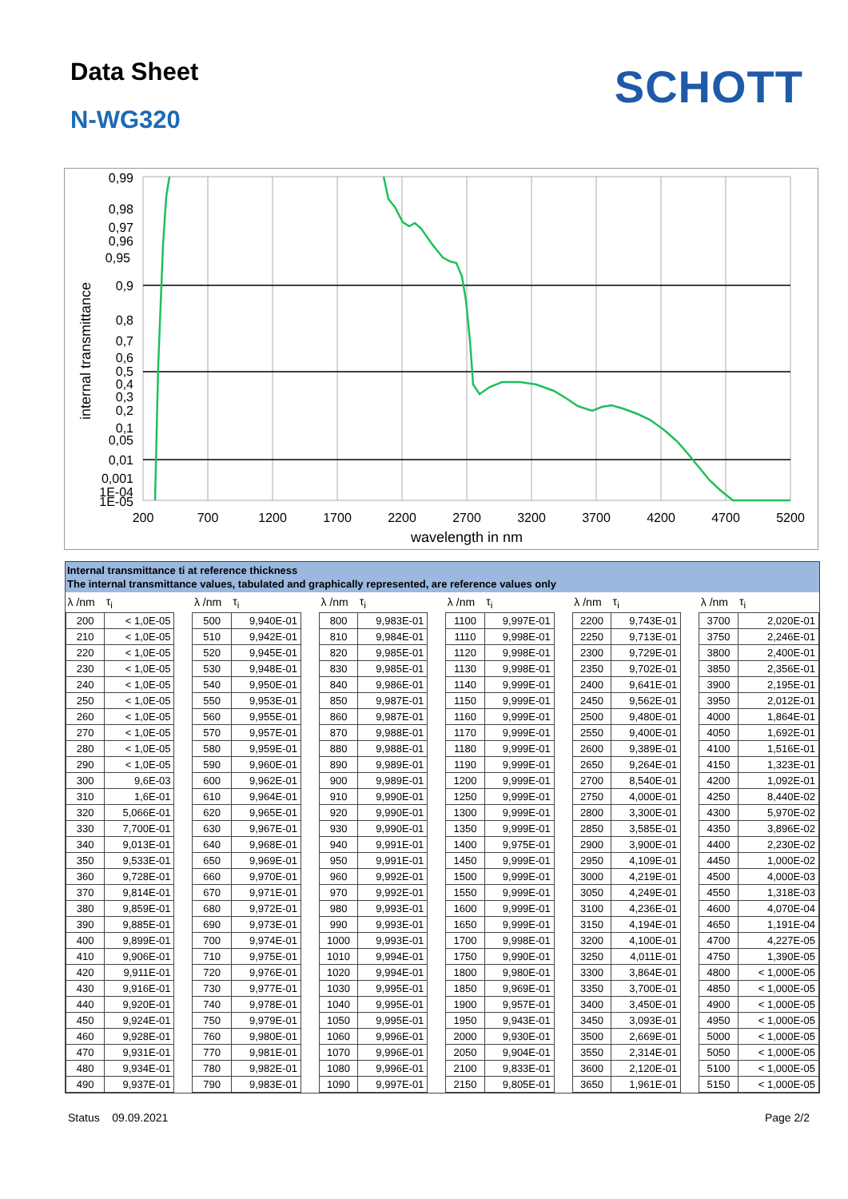Data Sheet
N-WG320
SCHOTT
0,99
0,98
0,97
0,96
0,95
0,9
0,8
0,7
0,6
0,5
0,4
0,3
0,2
0,1
0,05
0,01
0,001
1E-04
1E-05
200
700
1200
1700
2200
2700
3200
3700
4200
4700
5200
wavelength in nm
internal transmittance
Internal transmittance ti at reference thickness
The internal transmittance values, tabulated and graphically represented, are reference values only
| λ /nm | τ<sub>i</sub> | | λ /nm | τ<sub>i</sub> | | λ /nm | τ<sub>i</sub> | | λ /nm | τ<sub>i</sub> | | λ /nm | τ<sub>i</sub> | | λ /nm | τ<sub>i</sub> |
| --- | --- | --- | --- | --- | --- | --- | --- | --- | --- | --- | --- | --- | --- | --- | --- | --- |
| 200 | < 1,0E-05 | | 500 | 9,940E-01 | | 800 | 9,983E-01 | | 1100 | 9,997E-01 | | 2200 | 9,743E-01 | | 3700 | 2,020E-01 |
| 210 | < 1,0E-05 | | 510 | 9,942E-01 | | 810 | 9,984E-01 | | 1110 | 9,998E-01 | | 2250 | 9,713E-01 | | 3750 | 2,246E-01 |
| 220 | < 1,0E-05 | | 520 | 9,945E-01 | | 820 | 9,985E-01 | | 1120 | 9,998E-01 | | 2300 | 9,729E-01 | | 3800 | 2,400E-01 |
| 230 | < 1,0E-05 | | 530 | 9,948E-01 | | 830 | 9,985E-01 | | 1130 | 9,998E-01 | | 2350 | 9,702E-01 | | 3850 | 2,356E-01 |
| 240 | < 1,0E-05 | | 540 | 9,950E-01 | | 840 | 9,986E-01 | | 1140 | 9,999E-01 | | 2400 | 9,641E-01 | | 3900 | 2,195E-01 |
| 250 | < 1,0E-05 | | 550 | 9,953E-01 | | 850 | 9,987E-01 | | 1150 | 9,999E-01 | | 2450 | 9,562E-01 | | 3950 | 2,012E-01 |
| 260 | < 1,0E-05 | | 560 | 9,955E-01 | | 860 | 9,987E-01 | | 1160 | 9,999E-01 | | 2500 | 9,480E-01 | | 4000 | 1,864E-01 |
| 270 | < 1,0E-05 | | 570 | 9,957E-01 | | 870 | 9,988E-01 | | 1170 | 9,999E-01 | | 2550 | 9,400E-01 | | 4050 | 1,692E-01 |
| 280 | < 1,0E-05 | | 580 | 9,959E-01 | | 880 | 9,988E-01 | | 1180 | 9,999E-01 | | 2600 | 9,389E-01 | | 4100 | 1,516E-01 |
| 290 | < 1,0E-05 | | 590 | 9,960E-01 | | 890 | 9,989E-01 | | 1190 | 9,999E-01 | | 2650 | 9,264E-01 | | 4150 | 1,323E-01 |
| 300 | 9,6E-03 | | 600 | 9,962E-01 | | 900 | 9,989E-01 | | 1200 | 9,999E-01 | | 2700 | 8,540E-01 | | 4200 | 1,092E-01 |
| 310 | 1,6E-01 | | 610 | 9,964E-01 | | 910 | 9,990E-01 | | 1250 | 9,999E-01 | | 2750 | 4,000E-01 | | 4250 | 8,440E-02 |
| 320 | 5,066E-01 | | 620 | 9,965E-01 | | 920 | 9,990E-01 | | 1300 | 9,999E-01 | | 2800 | 3,300E-01 | | 4300 | 5,970E-02 |
| 330 | 7,700E-01 | | 630 | 9,967E-01 | | 930 | 9,990E-01 | | 1350 | 9,999E-01 | | 2850 | 3,585E-01 | | 4350 | 3,896E-02 |
| 340 | 9,013E-01 | | 640 | 9,968E-01 | | 940 | 9,991E-01 | | 1400 | 9,975E-01 | | 2900 | 3,900E-01 | | 4400 | 2,230E-02 |
| 350 | 9,533E-01 | | 650 | 9,969E-01 | | 950 | 9,991E-01 | | 1450 | 9,999E-01 | | 2950 | 4,109E-01 | | 4450 | 1,000E-02 |
| 360 | 9,728E-01 | | 660 | 9,970E-01 | | 960 | 9,992E-01 | | 1500 | 9,999E-01 | | 3000 | 4,219E-01 | | 4500 | 4,000E-03 |
| 370 | 9,814E-01 | | 670 | 9,971E-01 | | 970 | 9,992E-01 | | 1550 | 9,999E-01 | | 3050 | 4,249E-01 | | 4550 | 1,318E-03 |
| 380 | 9,859E-01 | | 680 | 9,972E-01 | | 980 | 9,993E-01 | | 1600 | 9,999E-01 | | 3100 | 4,236E-01 | | 4600 | 4,070E-04 |
| 390 | 9,885E-01 | | 690 | 9,973E-01 | | 990 | 9,993E-01 | | 1650 | 9,999E-01 | | 3150 | 4,194E-01 | | 4650 | 1,191E-04 |
| 400 | 9,899E-01 | | 700 | 9,974E-01 | | 1000 | 9,993E-01 | | 1700 | 9,998E-01 | | 3200 | 4,100E-01 | | 4700 | 4,227E-05 |
| 410 | 9,906E-01 | | 710 | 9,975E-01 | | 1010 | 9,994E-01 | | 1750 | 9,990E-01 | | 3250 | 4,011E-01 | | 4750 | 1,390E-05 |
| 420 | 9,911E-01 | | 720 | 9,976E-01 | | 1020 | 9,994E-01 | | 1800 | 9,980E-01 | | 3300 | 3,864E-01 | | 4800 | < 1,000E-05 |
| 430 | 9,916E-01 | | 730 | 9,977E-01 | | 1030 | 9,995E-01 | | 1850 | 9,969E-01 | | 3350 | 3,700E-01 | | 4850 | < 1,000E-05 |
| 440 | 9,920E-01 | | 740 | 9,978E-01 | | 1040 | 9,995E-01 | | 1900 | 9,957E-01 | | 3400 | 3,450E-01 | | 4900 | < 1,000E-05 |
| 450 | 9,924E-01 | | 750 | 9,979E-01 | | 1050 | 9,995E-01 | | 1950 | 9,943E-01 | | 3450 | 3,093E-01 | | 4950 | < 1,000E-05 |
| 460 | 9,928E-01 | | 760 | 9,980E-01 | | 1060 | 9,996E-01 | | 2000 | 9,930E-01 | | 3500 | 2,669E-01 | | 5000 | < 1,000E-05 |
| 470 | 9,931E-01 | | 770 | 9,981E-01 | | 1070 | 9,996E-01 | | 2050 | 9,904E-01 | | 3550 | 2,314E-01 | | 5050 | < 1,000E-05 |
| 480 | 9,934E-01 | | 780 | 9,982E-01 | | 1080 | 9,996E-01 | | 2100 | 9,833E-01 | | 3600 | 2,120E-01 | | 5100 | < 1,000E-05 |
| 490 | 9,937E-01 | | 790 | 9,983E-01 | | 1090 | 9,997E-01 | | 2150 | 9,805E-01 | | 3650 | 1,961E-01 | | 5150 | < 1,000E-05 |
Status 09.09.2021 Page 2/2